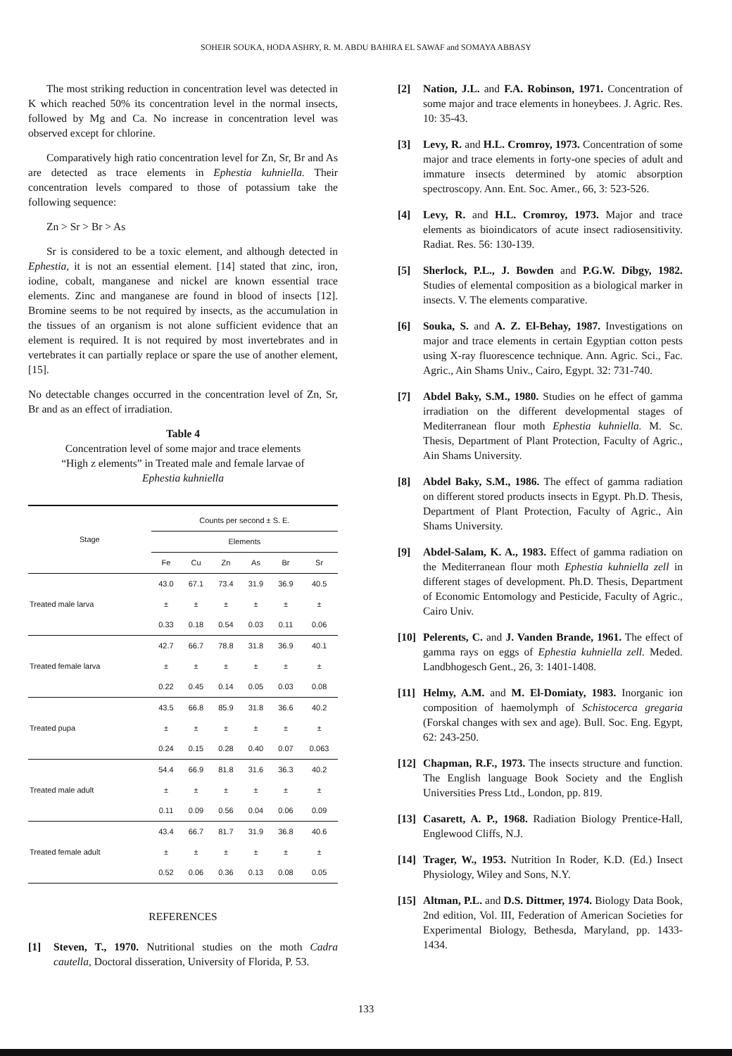SOHEIR SOUKA, HODA ASHRY, R. M. ABDU BAHIRA EL SAWAF and SOMAYA ABBASY
The most striking reduction in concentration level was detected in K which reached 50% its concentration level in the normal insects, followed by Mg and Ca. No increase in concentration level was observed except for chlorine.
Comparatively high ratio concentration level for Zn, Sr, Br and As are detected as trace elements in Ephestia kuhniella. Their concentration levels compared to those of potassium take the following sequence:
Zn > Sr > Br > As
Sr is considered to be a toxic element, and although detected in Ephestia, it is not an essential element. [14] stated that zinc, iron, iodine, cobalt, manganese and nickel are known essential trace elements. Zinc and manganese are found in blood of insects [12]. Bromine seems to be not required by insects, as the accumulation in the tissues of an organism is not alone sufficient evidence that an element is required. It is not required by most invertebrates and in vertebrates it can partially replace or spare the use of another element, [15].
No detectable changes occurred in the concentration level of Zn, Sr, Br and as an effect of irradiation.
Table 4
Concentration level of some major and trace elements
“High z elements” in Treated male and female larvae of
Ephestia kuhniella
| Stage | Counts per second ± S. E. | | | | | |
| --- | --- | --- | --- | --- | --- | --- |
| | Elements | | | | | |
| | Fe | Cu | Zn | As | Br | Sr |
| Treated male larva | 43.0 | 67.1 | 73.4 | 31.9 | 36.9 | 40.5 |
| | ± | ± | ± | ± | ± | ± |
| | 0.33 | 0.18 | 0.54 | 0.03 | 0.11 | 0.06 |
| Treated female larva | 42.7 | 66.7 | 78.8 | 31.8 | 36.9 | 40.1 |
| | ± | ± | ± | ± | ± | ± |
| | 0.22 | 0.45 | 0.14 | 0.05 | 0.03 | 0.08 |
| Treated pupa | 43.5 | 66.8 | 85.9 | 31.8 | 36.6 | 40.2 |
| | ± | ± | ± | ± | ± | ± |
| | 0.24 | 0.15 | 0.28 | 0.40 | 0.07 | 0.063 |
| Treated male adult | 54.4 | 66.9 | 81.8 | 31.6 | 36.3 | 40.2 |
| | ± | ± | ± | ± | ± | ± |
| | 0.11 | 0.09 | 0.56 | 0.04 | 0.06 | 0.09 |
| Treated female adult | 43.4 | 66.7 | 81.7 | 31.9 | 36.8 | 40.6 |
| | ± | ± | ± | ± | ± | ± |
| | 0.52 | 0.06 | 0.36 | 0.13 | 0.08 | 0.05 |
REFERENCES
[1] Steven, T., 1970. Nutritional studies on the moth Cadra cautella, Doctoral disseration, University of Florida, P. 53.
[2] Nation, J.L. and F.A. Robinson, 1971. Concentration of some major and trace elements in honeybees. J. Agric. Res. 10: 35-43.
[3] Levy, R. and H.L. Cromroy, 1973. Concentration of some major and trace elements in forty-one species of adult and immature insects determined by atomic absorption spectroscopy. Ann. Ent. Soc. Amer., 66, 3: 523-526.
[4] Levy, R. and H.L. Cromroy, 1973. Major and trace elements as bioindicators of acute insect radiosensitivity. Radiat. Res. 56: 130-139.
[5] Sherlock, P.L., J. Bowden and P.G.W. Dibgy, 1982. Studies of elemental composition as a biological marker in insects. V. The elements comparative.
[6] Souka, S. and A. Z. El-Behay, 1987. Investigations on major and trace elements in certain Egyptian cotton pests using X-ray fluorescence technique. Ann. Agric. Sci., Fac. Agric., Ain Shams Univ., Cairo, Egypt. 32: 731-740.
[7] Abdel Baky, S.M., 1980. Studies on he effect of gamma irradiation on the different developmental stages of Mediterranean flour moth Ephestia kuhniella. M. Sc. Thesis, Department of Plant Protection, Faculty of Agric., Ain Shams University.
[8] Abdel Baky, S.M., 1986. The effect of gamma radiation on different stored products insects in Egypt. Ph.D. Thesis, Department of Plant Protection, Faculty of Agric., Ain Shams University.
[9] Abdel-Salam, K. A., 1983. Effect of gamma radiation on the Mediterranean flour moth Ephestia kuhniella zell in different stages of development. Ph.D. Thesis, Department of Economic Entomology and Pesticide, Faculty of Agric., Cairo Univ.
[10] Pelerents, C. and J. Vanden Brande, 1961. The effect of gamma rays on eggs of Ephestia kuhniella zell. Meded. Landbhogesch Gent., 26, 3: 1401-1408.
[11] Helmy, A.M. and M. El-Domiaty, 1983. Inorganic ion composition of haemolymph of Schistocerca gregaria (Forskal changes with sex and age). Bull. Soc. Eng. Egypt, 62: 243-250.
[12] Chapman, R.F., 1973. The insects structure and function. The English language Book Society and the English Universities Press Ltd., London, pp. 819.
[13] Casarett, A. P., 1968. Radiation Biology Prentice-Hall, Englewood Cliffs, N.J.
[14] Trager, W., 1953. Nutrition In Roder, K.D. (Ed.) Insect Physiology, Wiley and Sons, N.Y.
[15] Altman, P.L. and D.S. Dittmer, 1974. Biology Data Book, 2nd edition, Vol. III, Federation of American Societies for Experimental Biology, Bethesda, Maryland, pp. 1433-1434.
133